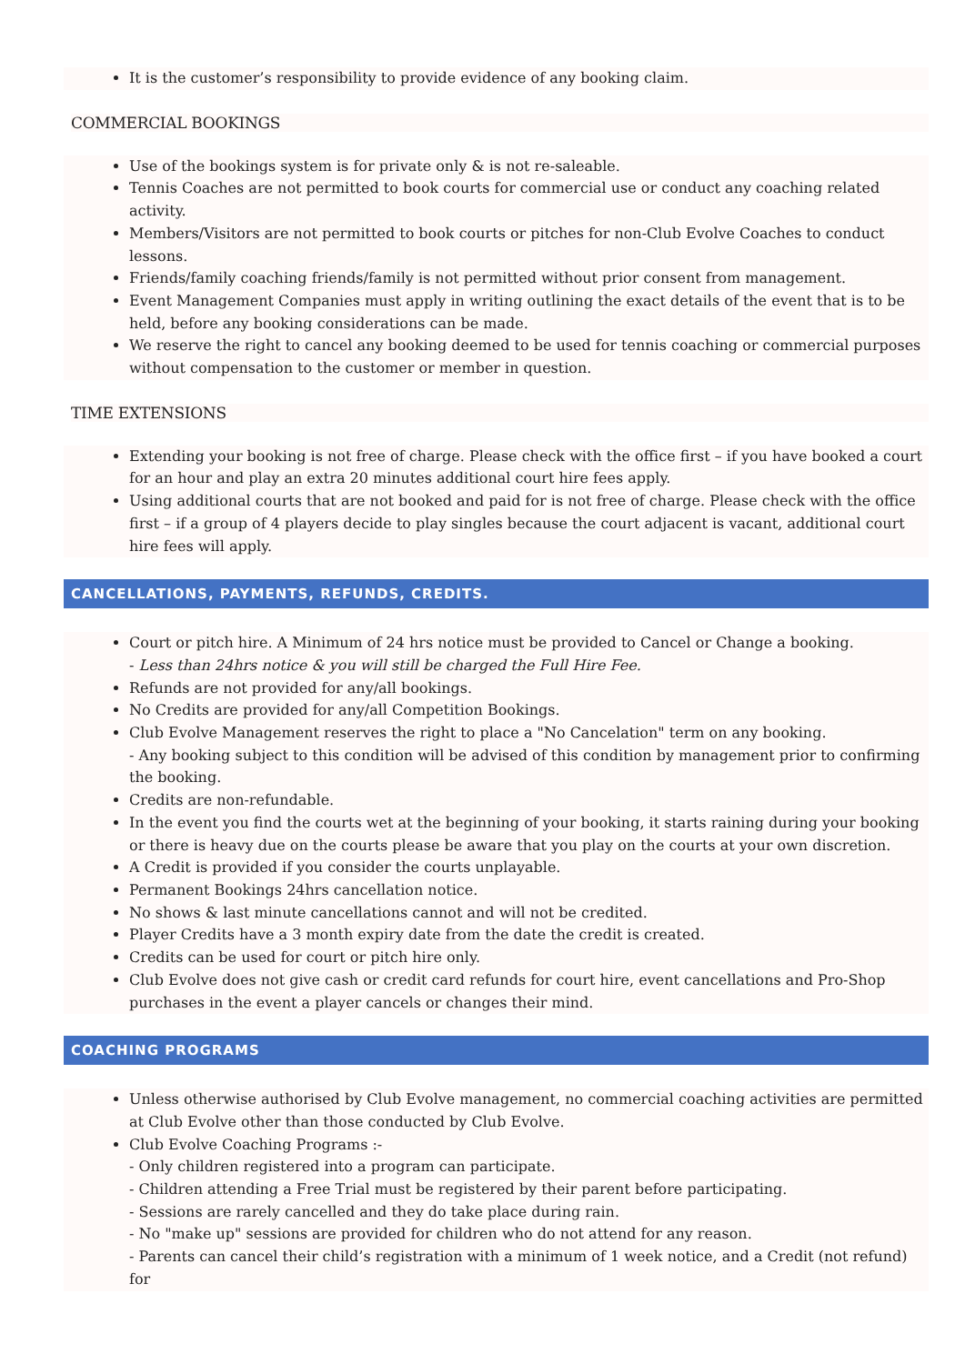It is the customer’s responsibility to provide evidence of any booking claim.
COMMERCIAL BOOKINGS
Use of the bookings system is for private only & is not re-saleable.
Tennis Coaches are not permitted to book courts for commercial use or conduct any coaching related activity.
Members/Visitors are not permitted to book courts or pitches for non-Club Evolve Coaches to conduct lessons.
Friends/family coaching friends/family is not permitted without prior consent from management.
Event Management Companies must apply in writing outlining the exact details of the event that is to be held, before any booking considerations can be made.
We reserve the right to cancel any booking deemed to be used for tennis coaching or commercial purposes without compensation to the customer or member in question.
TIME EXTENSIONS
Extending your booking is not free of charge. Please check with the office first – if you have booked a court for an hour and play an extra 20 minutes additional court hire fees apply.
Using additional courts that are not booked and paid for is not free of charge. Please check with the office first – if a group of 4 players decide to play singles because the court adjacent is vacant, additional court hire fees will apply.
CANCELLATIONS, PAYMENTS, REFUNDS, CREDITS.
Court or pitch hire. A Minimum of 24 hrs notice must be provided to Cancel or Change a booking.
- Less than 24hrs notice & you will still be charged the Full Hire Fee.
Refunds are not provided for any/all bookings.
No Credits are provided for any/all Competition Bookings.
Club Evolve Management reserves the right to place a "No Cancelation" term on any booking.
- Any booking subject to this condition will be advised of this condition by management prior to confirming the booking.
Credits are non-refundable.
In the event you find the courts wet at the beginning of your booking, it starts raining during your booking or there is heavy due on the courts please be aware that you play on the courts at your own discretion.
A Credit is provided if you consider the courts unplayable.
Permanent Bookings 24hrs cancellation notice.
No shows & last minute cancellations cannot and will not be credited.
Player Credits have a 3 month expiry date from the date the credit is created.
Credits can be used for court or pitch hire only.
Club Evolve does not give cash or credit card refunds for court hire, event cancellations and Pro-Shop purchases in the event a player cancels or changes their mind.
COACHING PROGRAMS
Unless otherwise authorised by Club Evolve management, no commercial coaching activities are permitted at Club Evolve other than those conducted by Club Evolve.
Club Evolve Coaching Programs :-
- Only children registered into a program can participate.
- Children attending a Free Trial must be registered by their parent before participating.
- Sessions are rarely cancelled and they do take place during rain.
- No "make up" sessions are provided for children who do not attend for any reason.
- Parents can cancel their child’s registration with a minimum of 1 week notice, and a Credit (not refund) for